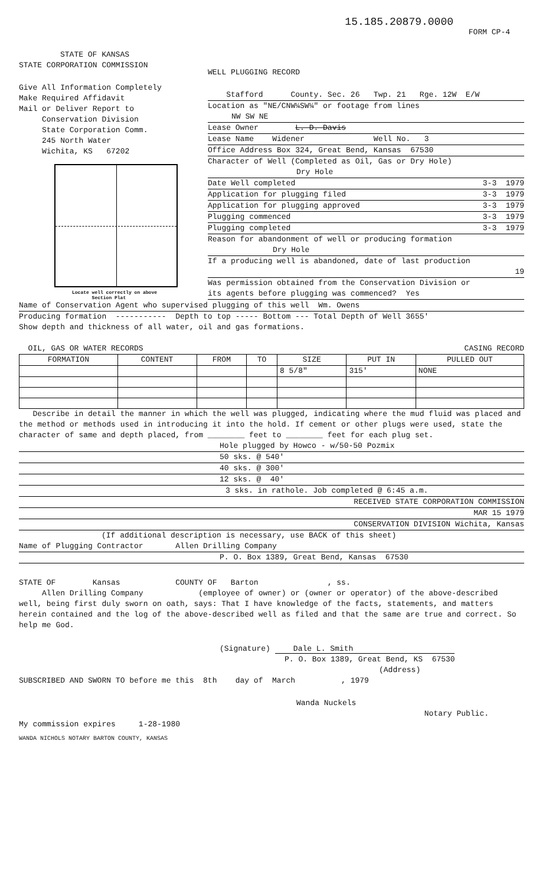15.185.20879.0000
FORM CP-4
STATE OF KANSAS
STATE CORPORATION COMMISSION
Give All Information Completely
Make Required Affidavit
Mail or Deliver Report to
Conservation Division
State Corporation Comm.
245 North Water
Wichita, KS 67202
Locate well correctly on above
Section Plat
WELL PLUGGING RECORD
Stafford County. Sec. 26 Twp. 21 Rge. 12W E/W
Location as "NE/CNW¼SW¼" or footage from lines
NW SW NE
Lease Owner L. D. Davis
Lease Name Widener Well No. 3
Office Address Box 324, Great Bend, Kansas 67530
Character of Well (Completed as Oil, Gas or Dry Hole)
Dry Hole
Date Well completed 3-3 1979
Application for plugging filed 3-3 1979
Application for plugging approved 3-3 1979
Plugging commenced 3-3 1979
Plugging completed 3-3 1979
Reason for abandonment of well or producing formation
Dry Hole
If a producing well is abandoned, date of last production
19
Was permission obtained from the Conservation Division or
its agents before plugging was commenced? Yes
Name of Conservation Agent who supervised plugging of this well Wm. Owens
Producing formation ----------- Depth to top ----- Bottom --- Total Depth of Well 3655'
Show depth and thickness of all water, oil and gas formations.
OIL, GAS OR WATER RECORDS CASING RECORD
| FORMATION | CONTENT | FROM | TO | SIZE | PUT IN | PULLED OUT |
| --- | --- | --- | --- | --- | --- | --- |
| | | | | 8 5/8" | 315' | NONE |
Describe in detail the manner in which the well was plugged, indicating where the mud fluid was placed and the method or methods used in introducing it into the hold. If cement or other plugs were used, state the character of same and depth placed, from ________ feet to ________ feet for each plug set.
Hole plugged by Howco - w/50-50 Pozmix
50 sks. @ 540'
40 sks. @ 300'
12 sks. @ 40'
3 sks. in rathole. Job completed @ 6:45 a.m.
RECEIVED STATE CORPORATION COMMISSION
MAR 15 1979
CONSERVATION DIVISION Wichita, Kansas
(If additional description is necessary, use BACK of this sheet)
Name of Plugging Contractor Allen Drilling Company
P. O. Box 1389, Great Bend, Kansas 67530
STATE OF Kansas COUNTY OF Barton , ss.
Allen Drilling Company (employee of owner) or (owner or operator) of the above-described well, being first duly sworn on oath, says: That I have knowledge of the facts, statements, and matters herein contained and the log of the above-described well as filed and that the same are true and correct. So help me God.
(Signature) Dale L. Smith
P. O. Box 1389, Great Bend, KS 67530
(Address)
SUBSCRIBED AND SWORN TO before me this 8th day of March , 1979
Wanda Nuckels
Notary Public.
My commission expires 1-28-1980
WANDA NICHOLS NOTARY BARTON COUNTY, KANSAS